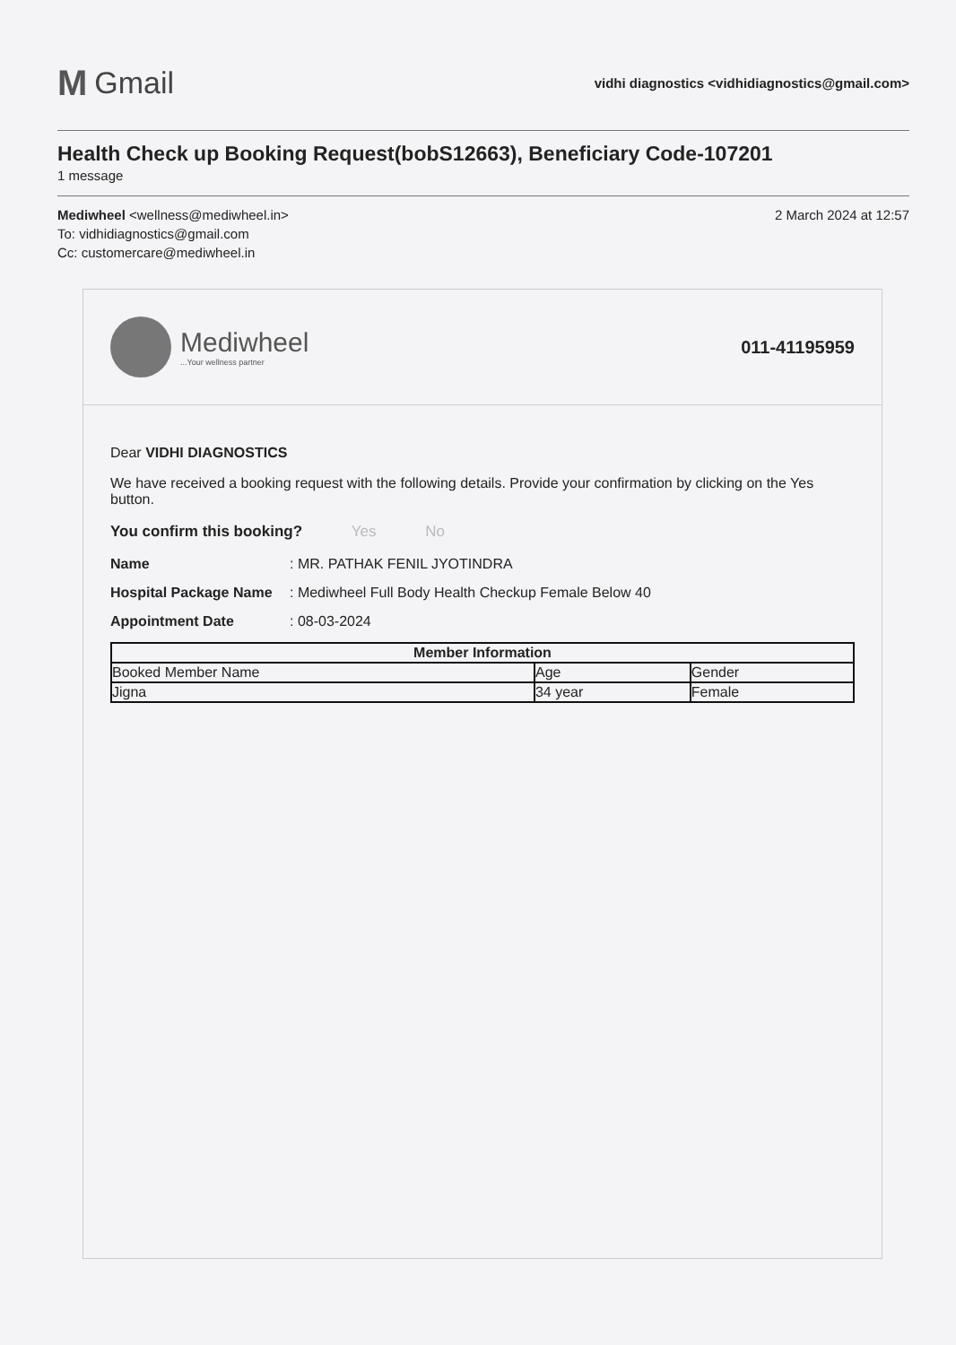M Gmail
vidhi diagnostics <vidhidiagnostics@gmail.com>
Health Check up Booking Request(bobS12663), Beneficiary Code-107201
1 message
Mediwheel <wellness@mediwheel.in>
To: vidhidiagnostics@gmail.com
Cc: customercare@mediwheel.in
2 March 2024 at 12:57
Mediwheel...Your wellness partner
011-41195959
Dear VIDHI DIAGNOSTICS
We have received a booking request with the following details. Provide your confirmation by clicking on the Yes button.
You confirm this booking? Yes No
Name : MR. PATHAK FENIL JYOTINDRA
Hospital Package Name
: Mediwheel Full Body Health Checkup Female Below 40
Appointment Date : 08-03-2024
| Member Information | | |
| --- | --- | --- |
| Booked Member Name | Age | Gender |
| Jigna | 34 year | Female |